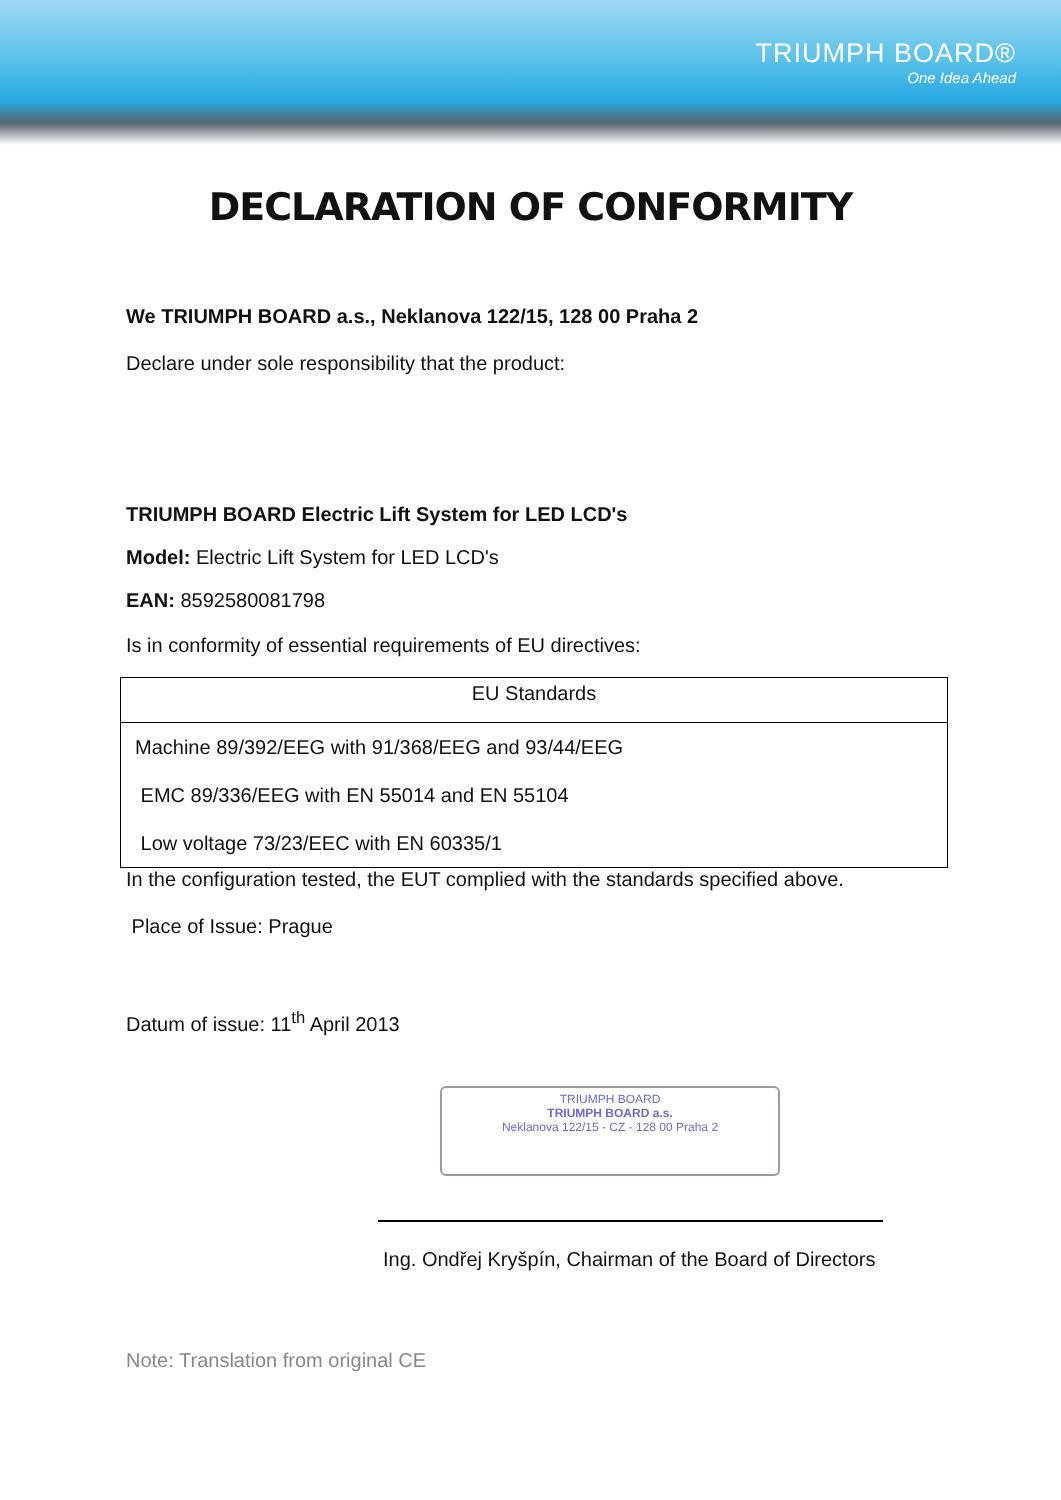TRIUMPH BOARD®
One Idea Ahead
DECLARATION OF CONFORMITY
We TRIUMPH BOARD a.s., Neklanova 122/15, 128 00 Praha 2
Declare under sole responsibility that the product:
TRIUMPH BOARD Electric Lift System for LED LCD's
Model: Electric Lift System for LED LCD's
EAN: 8592580081798
Is in conformity of essential requirements of EU directives:
| EU Standards |
| --- |
| Machine 89/392/EEG with 91/368/EEG and 93/44/EEG EMC 89/336/EEG with EN 55014 and EN 55104 Low voltage 73/23/EEC with EN 60335/1 |
In the configuration tested, the EUT complied with the standards specified above.
Place of Issue: Prague
Datum of issue: 11<sup>th</sup> April 2013
TRIUMPH BOARD
TRIUMPH BOARD a.s.
Neklanova 122/15 - CZ - 128 00 Praha 2
Ing. Ondřej Kryšpín, Chairman of the Board of Directors
Note: Translation from original CE